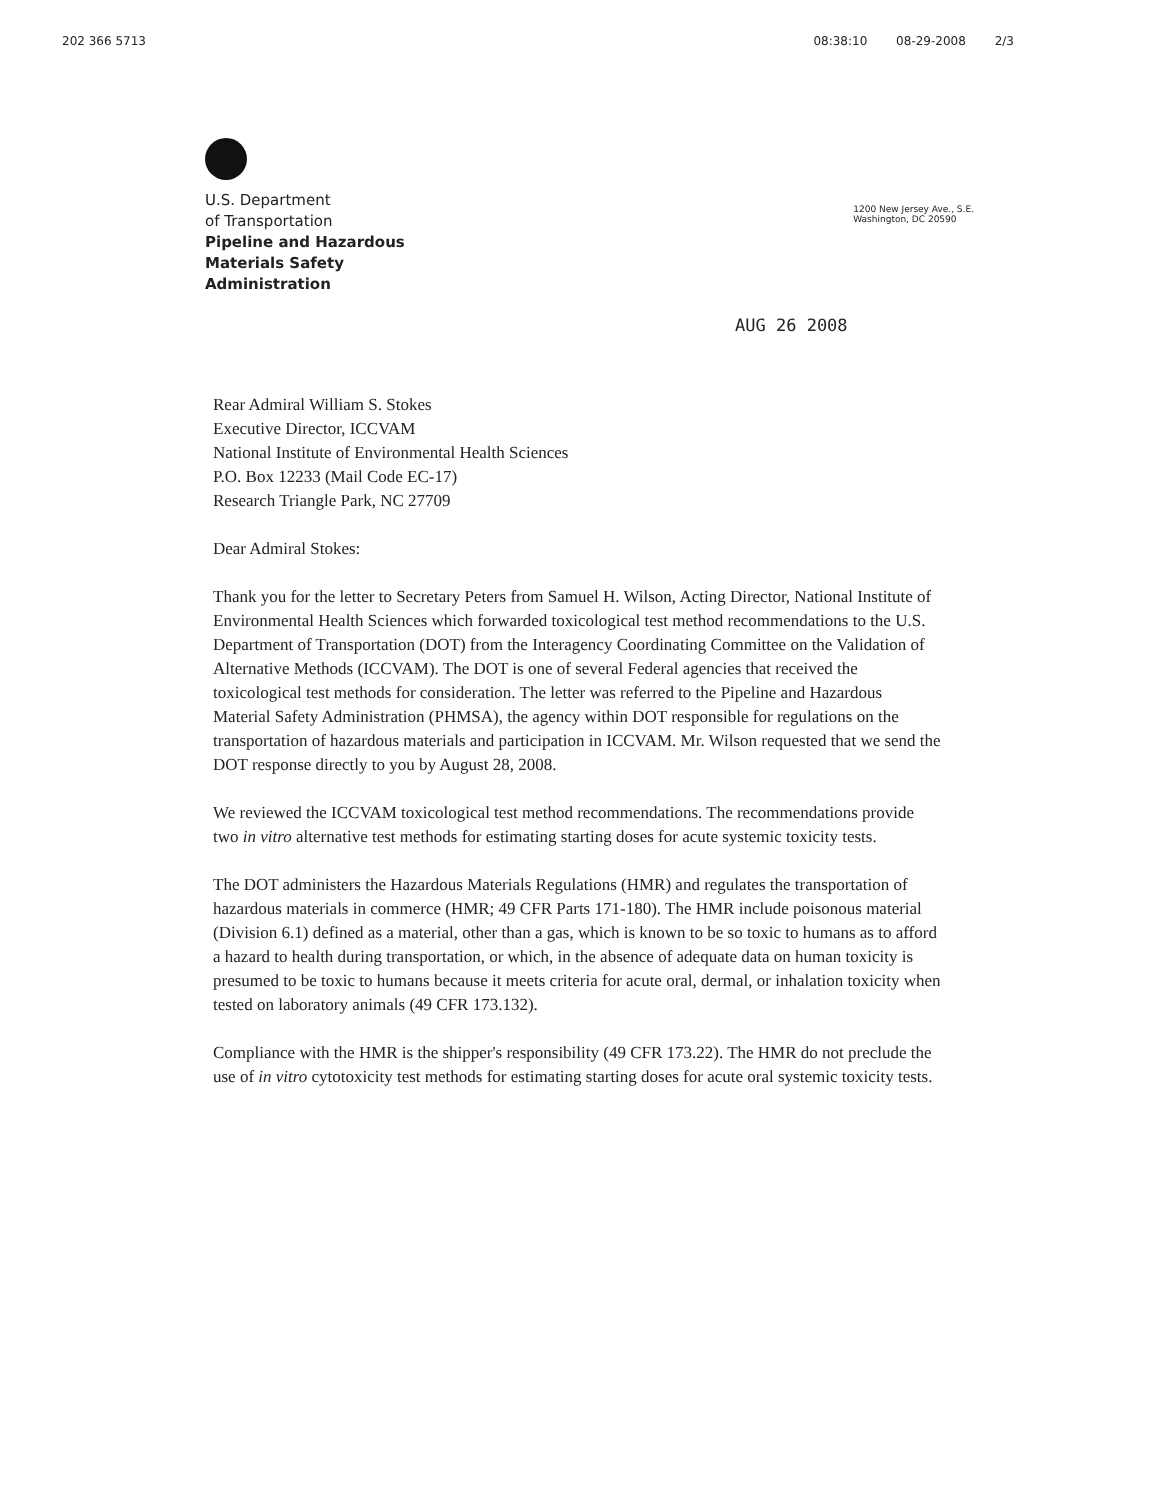202 366 5713 08:38:10 08-29-2008 2/3
U.S. Department
of Transportation
Pipeline and Hazardous
Materials Safety
Administration
1200 New Jersey Ave., S.E.
Washington, DC 20590
AUG 26 2008
Rear Admiral William S. Stokes
Executive Director, ICCVAM
National Institute of Environmental Health Sciences
P.O. Box 12233 (Mail Code EC-17)
Research Triangle Park, NC 27709
Dear Admiral Stokes:
Thank you for the letter to Secretary Peters from Samuel H. Wilson, Acting Director, National Institute of Environmental Health Sciences which forwarded toxicological test method recommendations to the U.S. Department of Transportation (DOT) from the Interagency Coordinating Committee on the Validation of Alternative Methods (ICCVAM). The DOT is one of several Federal agencies that received the toxicological test methods for consideration. The letter was referred to the Pipeline and Hazardous Material Safety Administration (PHMSA), the agency within DOT responsible for regulations on the transportation of hazardous materials and participation in ICCVAM. Mr. Wilson requested that we send the DOT response directly to you by August 28, 2008.
We reviewed the ICCVAM toxicological test method recommendations. The recommendations provide two in vitro alternative test methods for estimating starting doses for acute systemic toxicity tests.
The DOT administers the Hazardous Materials Regulations (HMR) and regulates the transportation of hazardous materials in commerce (HMR; 49 CFR Parts 171-180). The HMR include poisonous material (Division 6.1) defined as a material, other than a gas, which is known to be so toxic to humans as to afford a hazard to health during transportation, or which, in the absence of adequate data on human toxicity is presumed to be toxic to humans because it meets criteria for acute oral, dermal, or inhalation toxicity when tested on laboratory animals (49 CFR 173.132).
Compliance with the HMR is the shipper's responsibility (49 CFR 173.22). The HMR do not preclude the use of in vitro cytotoxicity test methods for estimating starting doses for acute oral systemic toxicity tests.